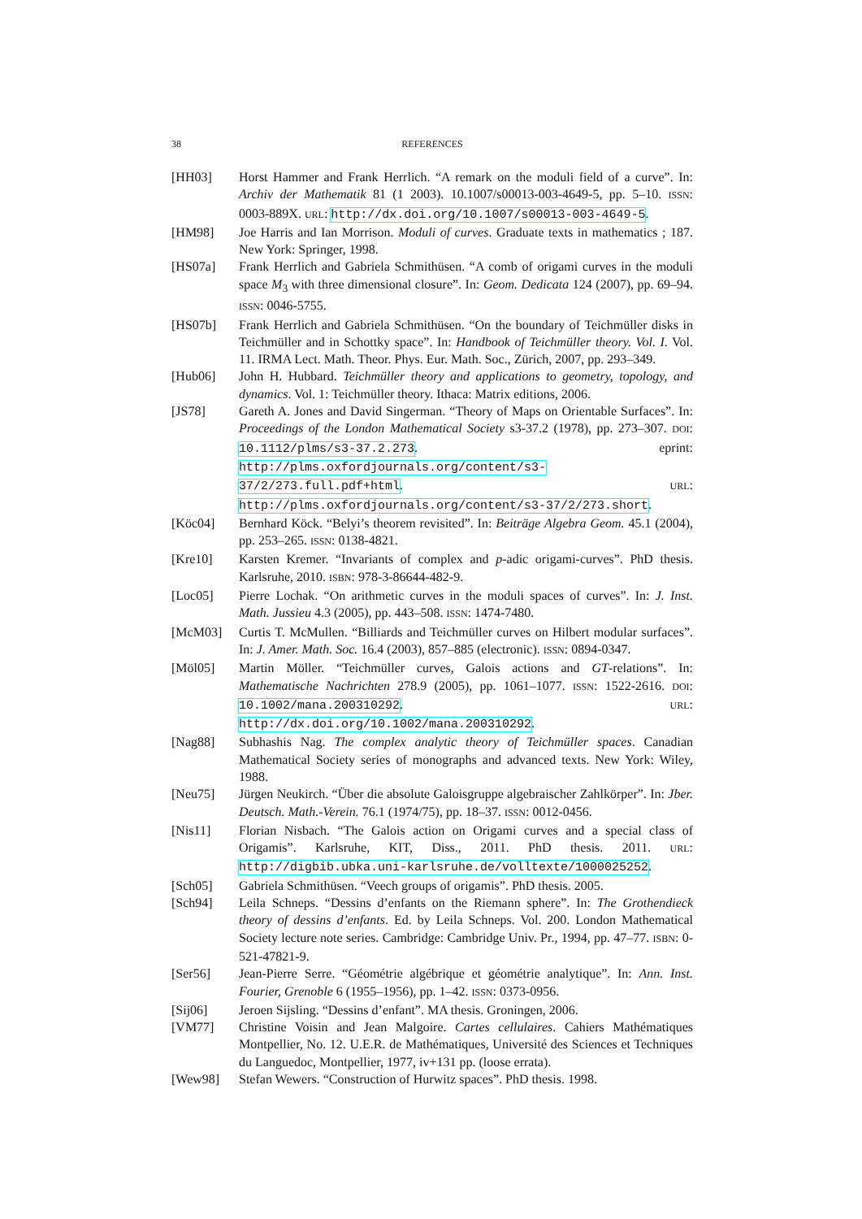38 REFERENCES
[HH03] Horst Hammer and Frank Herrlich. “A remark on the moduli field of a curve”. In: Archiv der Mathematik 81 (1 2003). 10.1007/s00013-003-4649-5, pp. 5–10. ISSN: 0003-889X. URL: http://dx.doi.org/10.1007/s00013-003-4649-5.
[HM98] Joe Harris and Ian Morrison. Moduli of curves. Graduate texts in mathematics ; 187. New York: Springer, 1998.
[HS07a] Frank Herrlich and Gabriela Schmithüsen. “A comb of origami curves in the moduli space M<sub>3</sub> with three dimensional closure”. In: Geom. Dedicata 124 (2007), pp. 69–94. ISSN: 0046-5755.
[HS07b] Frank Herrlich and Gabriela Schmithüsen. “On the boundary of Teichmüller disks in Teichmüller and in Schottky space”. In: Handbook of Teichmüller theory. Vol. I. Vol. 11. IRMA Lect. Math. Theor. Phys. Eur. Math. Soc., Zürich, 2007, pp. 293–349.
[Hub06] John H. Hubbard. Teichmüller theory and applications to geometry, topology, and dynamics. Vol. 1: Teichmüller theory. Ithaca: Matrix editions, 2006.
[JS78] Gareth A. Jones and David Singerman. “Theory of Maps on Orientable Surfaces”. In: Proceedings of the London Mathematical Society s3-37.2 (1978), pp. 273–307. DOI: 10.1112/plms/s3-37.2.273. eprint: http://plms.oxfordjournals.org/content/s3-37/2/273.full.pdf+html. URL: http://plms.oxfordjournals.org/content/s3-37/2/273.short.
[Köc04] Bernhard Köck. “Belyi’s theorem revisited”. In: Beiträge Algebra Geom. 45.1 (2004), pp. 253–265. ISSN: 0138-4821.
[Kre10] Karsten Kremer. “Invariants of complex and p-adic origami-curves”. PhD thesis. Karlsruhe, 2010. ISBN: 978-3-86644-482-9.
[Loc05] Pierre Lochak. “On arithmetic curves in the moduli spaces of curves”. In: J. Inst. Math. Jussieu 4.3 (2005), pp. 443–508. ISSN: 1474-7480.
[McM03] Curtis T. McMullen. “Billiards and Teichmüller curves on Hilbert modular surfaces”. In: J. Amer. Math. Soc. 16.4 (2003), 857–885 (electronic). ISSN: 0894-0347.
[Möl05] Martin Möller. “Teichmüller curves, Galois actions and GT-relations”. In: Mathematische Nachrichten 278.9 (2005), pp. 1061–1077. ISSN: 1522-2616. DOI: 10.1002/mana.200310292. URL: http://dx.doi.org/10.1002/mana.200310292.
[Nag88] Subhashis Nag. The complex analytic theory of Teichmüller spaces. Canadian Mathematical Society series of monographs and advanced texts. New York: Wiley, 1988.
[Neu75] Jürgen Neukirch. “Über die absolute Galoisgruppe algebraischer Zahlkörper”. In: Jber. Deutsch. Math.-Verein. 76.1 (1974/75), pp. 18–37. ISSN: 0012-0456.
[Nis11] Florian Nisbach. “The Galois action on Origami curves and a special class of Origamis”. Karlsruhe, KIT, Diss., 2011. PhD thesis. 2011. URL: http://digbib.ubka.uni-karlsruhe.de/volltexte/1000025252.
[Sch05] Gabriela Schmithüsen. “Veech groups of origamis”. PhD thesis. 2005.
[Sch94] Leila Schneps. “Dessins d’enfants on the Riemann sphere”. In: The Grothendieck theory of dessins d’enfants. Ed. by Leila Schneps. Vol. 200. London Mathematical Society lecture note series. Cambridge: Cambridge Univ. Pr., 1994, pp. 47–77. ISBN: 0-521-47821-9.
[Ser56] Jean-Pierre Serre. “Géométrie algébrique et géométrie analytique”. In: Ann. Inst. Fourier, Grenoble 6 (1955–1956), pp. 1–42. ISSN: 0373-0956.
[Sij06] Jeroen Sijsling. “Dessins d’enfant”. MA thesis. Groningen, 2006.
[VM77] Christine Voisin and Jean Malgoire. Cartes cellulaires. Cahiers Mathématiques Montpellier, No. 12. U.E.R. de Mathématiques, Université des Sciences et Techniques du Languedoc, Montpellier, 1977, iv+131 pp. (loose errata).
[Wew98] Stefan Wewers. “Construction of Hurwitz spaces”. PhD thesis. 1998.